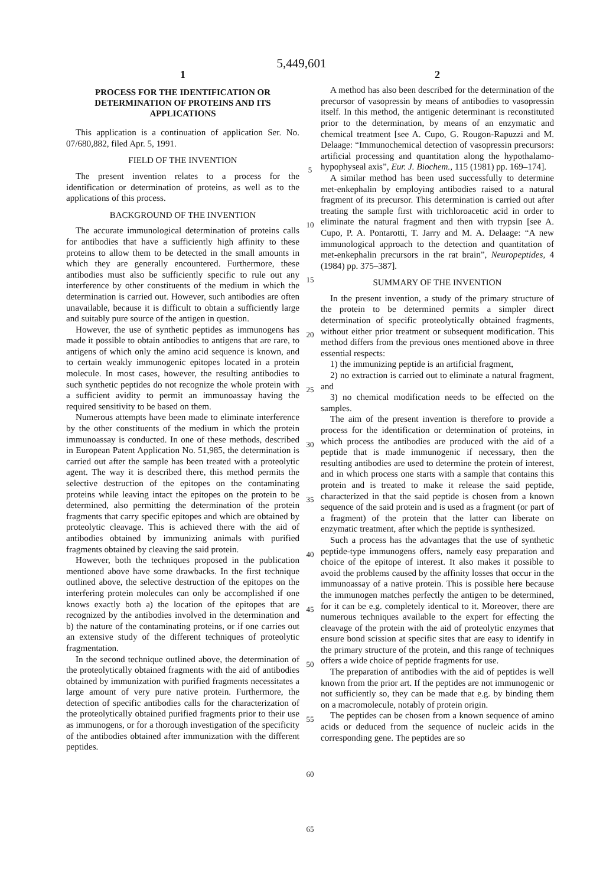5,449,601
1
PROCESS FOR THE IDENTIFICATION OR DETERMINATION OF PROTEINS AND ITS APPLICATIONS
This application is a continuation of application Ser. No. 07/680,882, filed Apr. 5, 1991.
FIELD OF THE INVENTION
The present invention relates to a process for the identification or determination of proteins, as well as to the applications of this process.
BACKGROUND OF THE INVENTION
The accurate immunological determination of proteins calls for antibodies that have a sufficiently high affinity to these proteins to allow them to be detected in the small amounts in which they are generally encountered. Furthermore, these antibodies must also be sufficiently specific to rule out any interference by other constituents of the medium in which the determination is carried out. However, such antibodies are often unavailable, because it is difficult to obtain a sufficiently large and suitably pure source of the antigen in question.
However, the use of synthetic peptides as immunogens has made it possible to obtain antibodies to antigens that are rare, to antigens of which only the amino acid sequence is known, and to certain weakly immunogenic epitopes located in a protein molecule. In most cases, however, the resulting antibodies to such synthetic peptides do not recognize the whole protein with a sufficient avidity to permit an immunoassay having the required sensitivity to be based on them.
Numerous attempts have been made to eliminate interference by the other constituents of the medium in which the protein immunoassay is conducted. In one of these methods, described in European Patent Application No. 51,985, the determination is carried out after the sample has been treated with a proteolytic agent. The way it is described there, this method permits the selective destruction of the epitopes on the contaminating proteins while leaving intact the epitopes on the protein to be determined, also permitting the determination of the protein fragments that carry specific epitopes and which are obtained by proteolytic cleavage. This is achieved there with the aid of antibodies obtained by immunizing animals with purified fragments obtained by cleaving the said protein.
However, both the techniques proposed in the publication mentioned above have some drawbacks. In the first technique outlined above, the selective destruction of the epitopes on the interfering protein molecules can only be accomplished if one knows exactly both a) the location of the epitopes that are recognized by the antibodies involved in the determination and b) the nature of the contaminating proteins, or if one carries out an extensive study of the different techniques of proteolytic fragmentation.
In the second technique outlined above, the determination of the proteolytically obtained fragments with the aid of antibodies obtained by immunization with purified fragments necessitates a large amount of very pure native protein. Furthermore, the detection of specific antibodies calls for the characterization of the proteolytically obtained purified fragments prior to their use as immunogens, or for a thorough investigation of the specificity of the antibodies obtained after immunization with the different peptides.
5
10
15
20
25
30
35
40
45
50
55
60
65
2
A method has also been described for the determination of the precursor of vasopressin by means of antibodies to vasopressin itself. In this method, the antigenic determinant is reconstituted prior to the determination, by means of an enzymatic and chemical treatment [see A. Cupo, G. Rougon-Rapuzzi and M. Delaage: “Immunochemical detection of vasopressin precursors: artificial processing and quantitation along the hypothalamo-hypophyseal axis”, Eur. J. Biochem., 115 (1981) pp. 169–174].
A similar method has been used successfully to determine met-enkephalin by employing antibodies raised to a natural fragment of its precursor. This determination is carried out after treating the sample first with trichloroacetic acid in order to eliminate the natural fragment and then with trypsin [see A. Cupo, P. A. Pontarotti, T. Jarry and M. A. Delaage: “A new immunological approach to the detection and quantitation of met-enkephalin precursors in the rat brain”, Neuropeptides, 4 (1984) pp. 375–387].
SUMMARY OF THE INVENTION
In the present invention, a study of the primary structure of the protein to be determined permits a simpler direct determination of specific proteolytically obtained fragments, without either prior treatment or subsequent modification. This method differs from the previous ones mentioned above in three essential respects:
1) the immunizing peptide is an artificial fragment,
2) no extraction is carried out to eliminate a natural fragment, and
3) no chemical modification needs to be effected on the samples.
The aim of the present invention is therefore to provide a process for the identification or determination of proteins, in which process the antibodies are produced with the aid of a peptide that is made immunogenic if necessary, then the resulting antibodies are used to determine the protein of interest, and in which process one starts with a sample that contains this protein and is treated to make it release the said peptide, characterized in that the said peptide is chosen from a known sequence of the said protein and is used as a fragment (or part of a fragment) of the protein that the latter can liberate on enzymatic treatment, after which the peptide is synthesized.
Such a process has the advantages that the use of synthetic peptide-type immunogens offers, namely easy preparation and choice of the epitope of interest. It also makes it possible to avoid the problems caused by the affinity losses that occur in the immunoassay of a native protein. This is possible here because the immunogen matches perfectly the antigen to be determined, for it can be e.g. completely identical to it. Moreover, there are numerous techniques available to the expert for effecting the cleavage of the protein with the aid of proteolytic enzymes that ensure bond scission at specific sites that are easy to identify in the primary structure of the protein, and this range of techniques offers a wide choice of peptide fragments for use.
The preparation of antibodies with the aid of peptides is well known from the prior art. If the peptides are not immunogenic or not sufficiently so, they can be made that e.g. by binding them on a macromolecule, notably of protein origin.
The peptides can be chosen from a known sequence of amino acids or deduced from the sequence of nucleic acids in the corresponding gene. The peptides are so